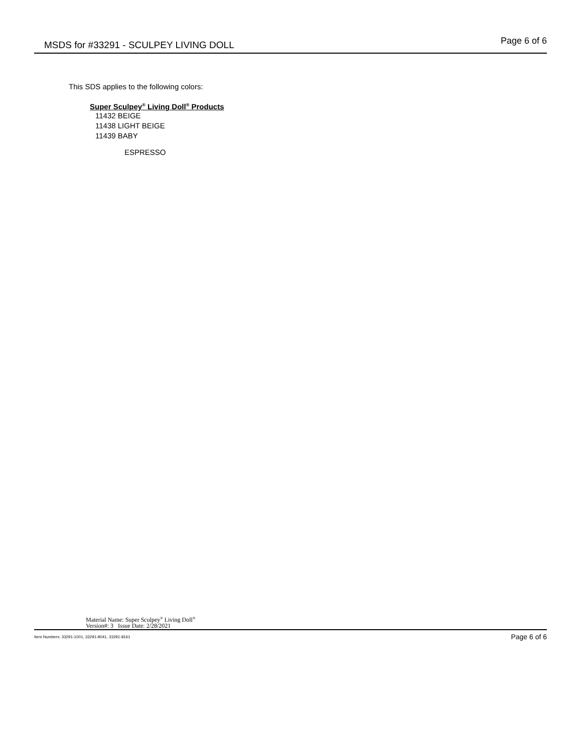MSDS for #33291 - SCULPEY LIVING DOLL
Page 6 of 6
This SDS applies to the following colors:
Super Sculpey<sup>®</sup> Living Doll<sup>®</sup> Products
11432 BEIGE
11438 LIGHT BEIGE
11439 BABY
ESPRESSO
Material Name: Super Sculpey<sup>®</sup> Living Doll<sup>®</sup>
Version#: 3 Issue Date: 2/28/2021
Item Numbers: 33291-1001, 33291-8041, 33291-8161 Page 6 of 6